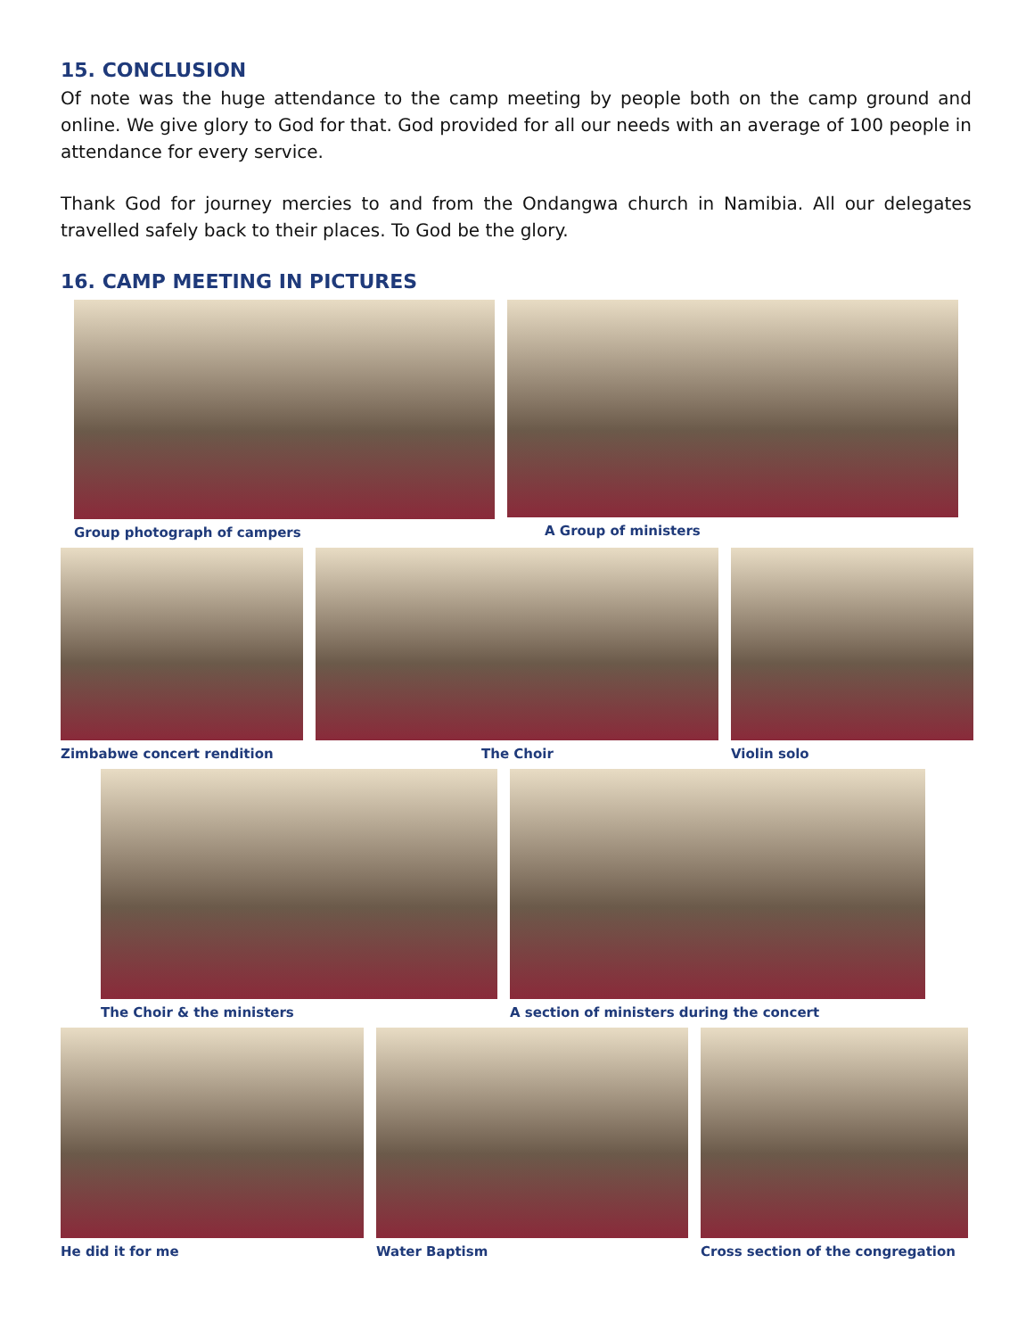15. CONCLUSION
Of note was the huge attendance to the camp meeting by people both on the camp ground and online. We give glory to God for that. God provided for all our needs with an average of 100 people in attendance for every service.
Thank God for journey mercies to and from the Ondangwa church in Namibia. All our delegates travelled safely back to their places. To God be the glory.
16. CAMP MEETING IN PICTURES
Group photograph of campers A Group of ministers
Zimbabwe concert rendition The Choir Violin solo
The Choir & the ministers A section of ministers during the concert
He did it for me Water Baptism Cross section of the congregation